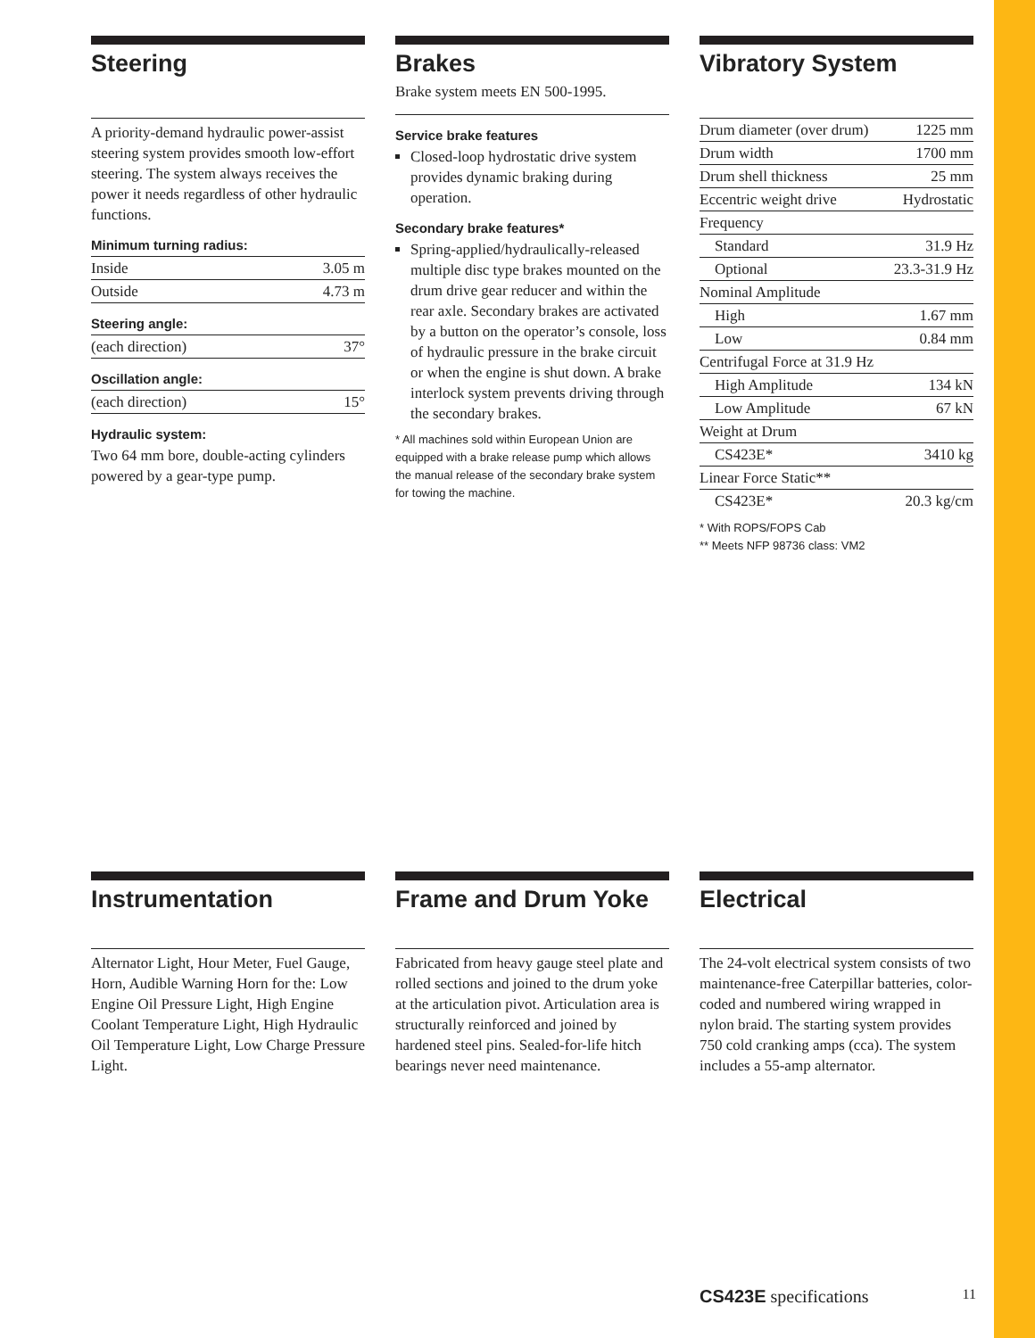Steering
A priority-demand hydraulic power-assist steering system provides smooth low-effort steering. The system always receives the power it needs regardless of other hydraulic functions.
Minimum turning radius:
| Inside | 3.05 m |
| Outside | 4.73 m |
Steering angle:
| (each direction) | 37° |
Oscillation angle:
| (each direction) | 15° |
Hydraulic system:
Two 64 mm bore, double-acting cylinders powered by a gear-type pump.
Brakes
Brake system meets EN 500-1995.
Service brake features
Closed-loop hydrostatic drive system provides dynamic braking during operation.
Secondary brake features*
Spring-applied/hydraulically-released multiple disc type brakes mounted on the drum drive gear reducer and within the rear axle. Secondary brakes are activated by a button on the operator’s console, loss of hydraulic pressure in the brake circuit or when the engine is shut down. A brake interlock system prevents driving through the secondary brakes.
* All machines sold within European Union are equipped with a brake release pump which allows the manual release of the secondary brake system for towing the machine.
Vibratory System
| Drum diameter (over drum) | 1225 mm |
| Drum width | 1700 mm |
| Drum shell thickness | 25 mm |
| Eccentric weight drive | Hydrostatic |
| Frequency | |
| Standard | 31.9 Hz |
| Optional | 23.3-31.9 Hz |
| Nominal Amplitude | |
| High | 1.67 mm |
| Low | 0.84 mm |
| Centrifugal Force at 31.9 Hz | |
| High Amplitude | 134 kN |
| Low Amplitude | 67 kN |
| Weight at Drum | |
| CS423E* | 3410 kg |
| Linear Force Static** | |
| CS423E* | 20.3 kg/cm |
* With ROPS/FOPS Cab
** Meets NFP 98736 class: VM2
Instrumentation
Alternator Light, Hour Meter, Fuel Gauge, Horn, Audible Warning Horn for the: Low Engine Oil Pressure Light, High Engine Coolant Temperature Light, High Hydraulic Oil Temperature Light, Low Charge Pressure Light.
Frame and Drum Yoke
Fabricated from heavy gauge steel plate and rolled sections and joined to the drum yoke at the articulation pivot. Articulation area is structurally reinforced and joined by hardened steel pins. Sealed-for-life hitch bearings never need maintenance.
Electrical
The 24-volt electrical system consists of two maintenance-free Caterpillar batteries, color-coded and numbered wiring wrapped in nylon braid. The starting system provides 750 cold cranking amps (cca). The system includes a 55-amp alternator.
CS423E specifications 11